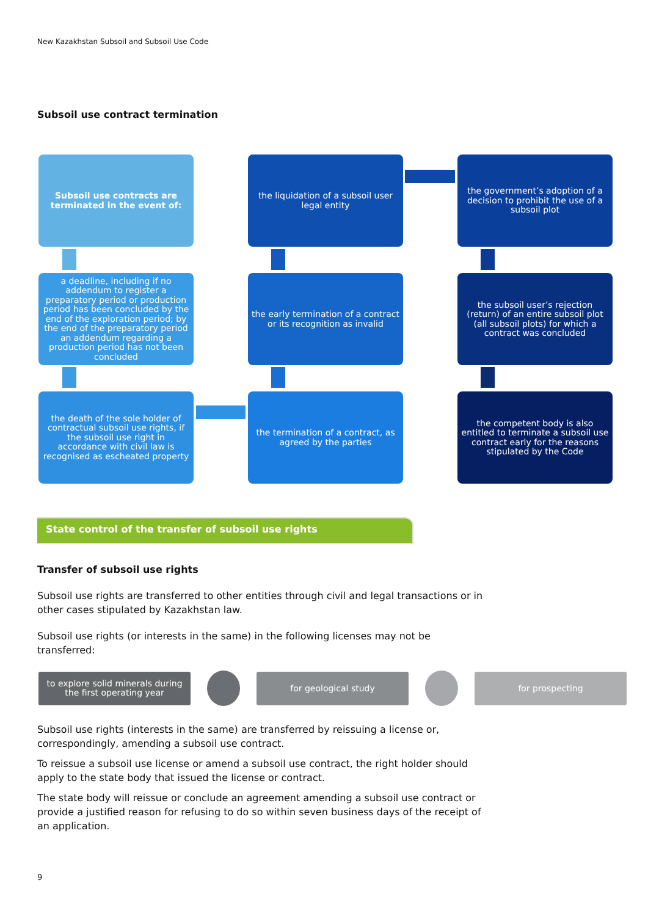New Kazakhstan Subsoil and Subsoil Use Code
Subsoil use contract termination
Subsoil use contracts are terminated in the event of:
the liquidation of a subsoil user legal entity
the government’s adoption of a decision to prohibit the use of a subsoil plot
a deadline, including if no addendum to register a preparatory period or production period has been concluded by the end of the exploration period; by the end of the preparatory period an addendum regarding a production period has not been concluded
the early termination of a contract or its recognition as invalid
the subsoil user’s rejection (return) of an entire subsoil plot (all subsoil plots) for which a contract was concluded
the death of the sole holder of contractual subsoil use rights, if the subsoil use right in accordance with civil law is recognised as escheated property
the termination of a contract, as agreed by the parties
the competent body is also entitled to terminate a subsoil use contract early for the reasons stipulated by the Code
State control of the transfer of subsoil use rights
Transfer of subsoil use rights
Subsoil use rights are transferred to other entities through civil and legal transactions or in other cases stipulated by Kazakhstan law.
Subsoil use rights (or interests in the same) in the following licenses may not be transferred:
to explore solid minerals during the first operating year
for geological study for prospecting
Subsoil use rights (interests in the same) are transferred by reissuing a license or, correspondingly, amending a subsoil use contract.
To reissue a subsoil use license or amend a subsoil use contract, the right holder should apply to the state body that issued the license or contract.
The state body will reissue or conclude an agreement amending a subsoil use contract or provide a justified reason for refusing to do so within seven business days of the receipt of an application.
9